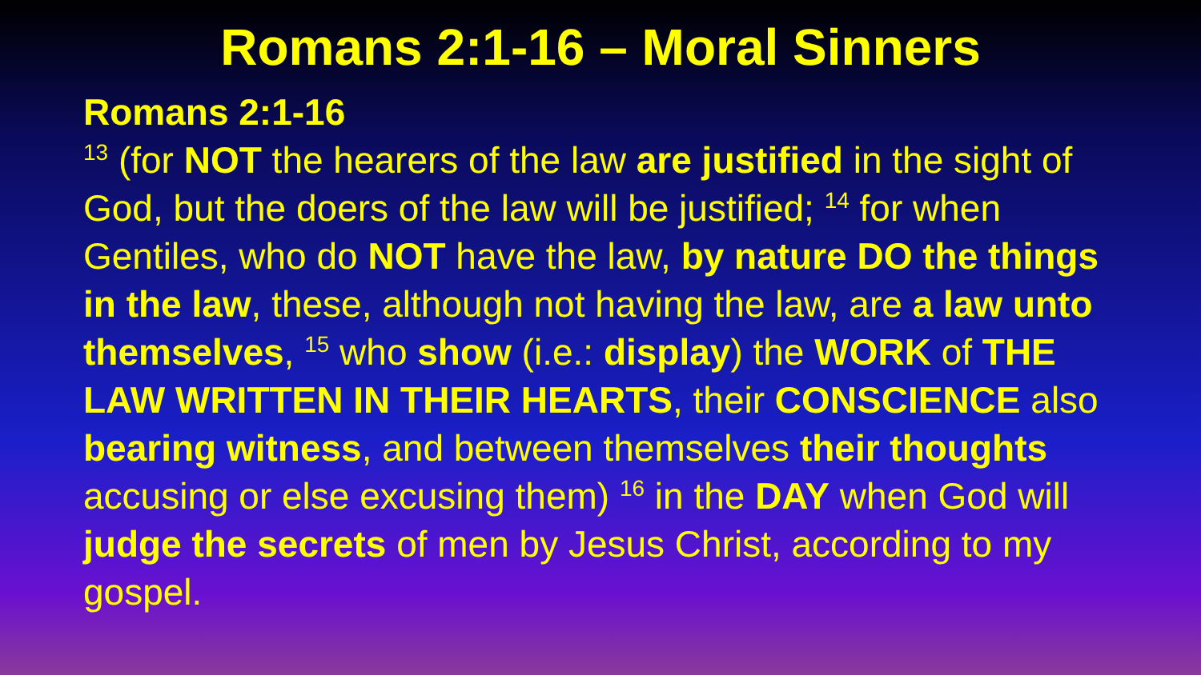Romans 2:1-16 – Moral Sinners
Romans 2:1-16
<sup>13</sup> (for NOT the hearers of the law are justified in the sight of God, but the doers of the law will be justified; <sup>14</sup> for when Gentiles, who do NOT have the law, by nature DO the things in the law, these, although not having the law, are a law unto themselves, <sup>15</sup> who show (i.e.: display) the WORK of THE LAW WRITTEN IN THEIR HEARTS, their CONSCIENCE also bearing witness, and between themselves their thoughts accusing or else excusing them) <sup>16</sup> in the DAY when God will judge the secrets of men by Jesus Christ, according to my gospel.